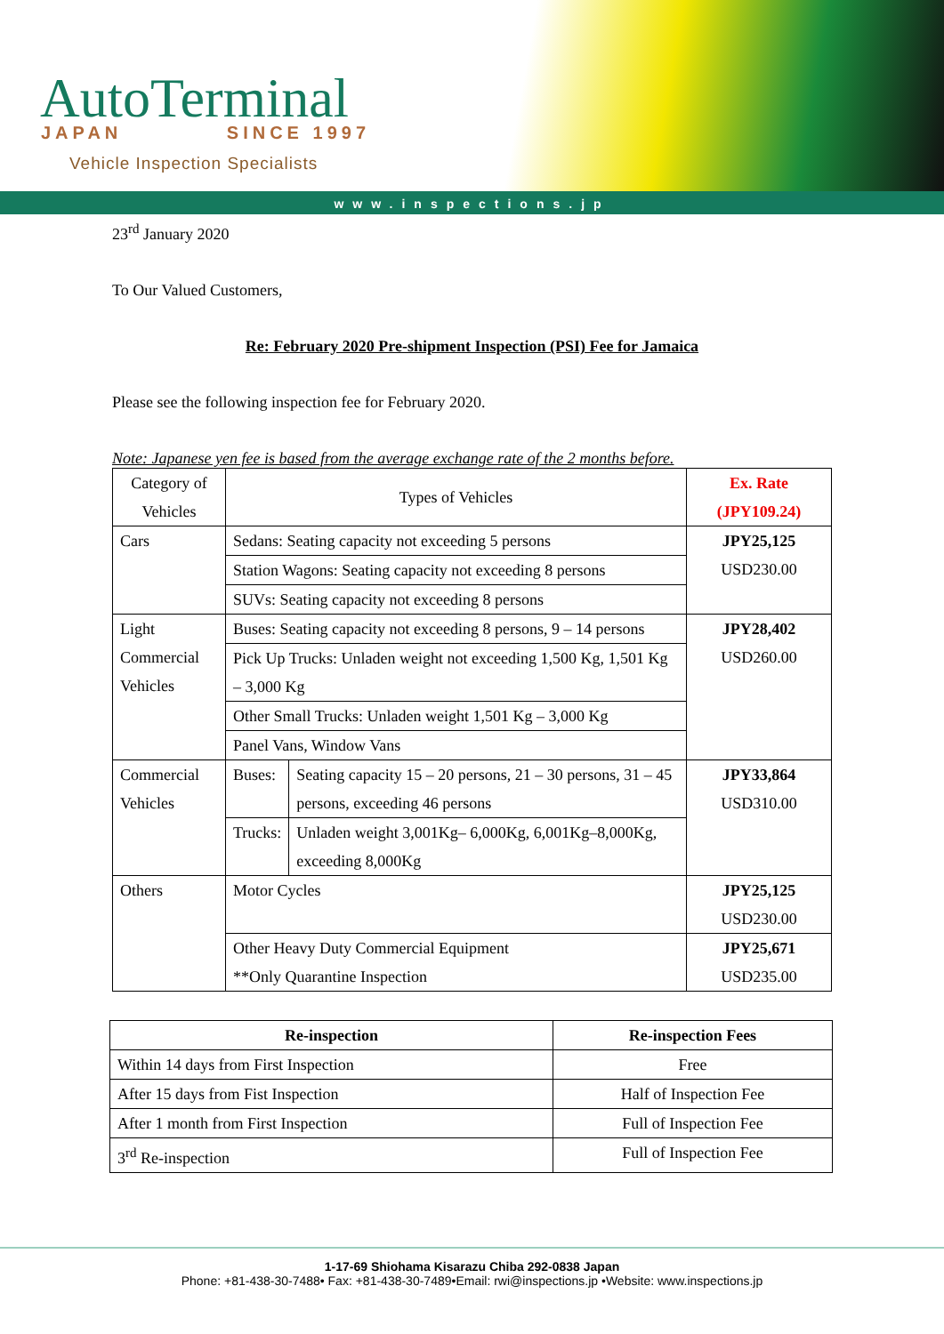AutoTerminal
JAPAN SINCE 1997
Vehicle Inspection Specialists
www.inspections.jp
23<sup>rd</sup> January 2020
To Our Valued Customers,
Re: February 2020 Pre-shipment Inspection (PSI) Fee for Jamaica
Please see the following inspection fee for February 2020.
Note: Japanese yen fee is based from the average exchange rate of the 2 months before.
| Category of Vehicles | Types of Vehicles | | Ex. Rate (JPY109.24) |
| Cars | Sedans: Seating capacity not exceeding 5 persons | | JPY25,125 USD230.00 |
| | Station Wagons: Seating capacity not exceeding 8 persons | | |
| | SUVs: Seating capacity not exceeding 8 persons | | |
| Light Commercial Vehicles | Buses: Seating capacity not exceeding 8 persons, 9 – 14 persons | | JPY28,402 USD260.00 |
| | Pick Up Trucks: Unladen weight not exceeding 1,500 Kg, 1,501 Kg – 3,000 Kg | | |
| | Other Small Trucks: Unladen weight 1,501 Kg – 3,000 Kg | | |
| | Panel Vans, Window Vans | | |
| Commercial Vehicles | Buses: | Seating capacity 15 – 20 persons, 21 – 30 persons, 31 – 45 persons, exceeding 46 persons | JPY33,864 USD310.00 |
| | Trucks: | Unladen weight 3,001Kg– 6,000Kg, 6,001Kg–8,000Kg, exceeding 8,000Kg | |
| Others | Motor Cycles | | JPY25,125 USD230.00 |
| | Other Heavy Duty Commercial Equipment **Only Quarantine Inspection | | JPY25,671 USD235.00 |
| Re-inspection | Re-inspection Fees |
| --- | --- |
| Within 14 days from First Inspection | Free |
| After 15 days from Fist Inspection | Half of Inspection Fee |
| After 1 month from First Inspection | Full of Inspection Fee |
| 3<sup>rd</sup> Re-inspection | Full of Inspection Fee |
1-17-69 Shiohama Kisarazu Chiba 292-0838 Japan
Phone: +81-438-30-7488• Fax: +81-438-30-7489•Email: rwi@inspections.jp •Website: www.inspections.jp